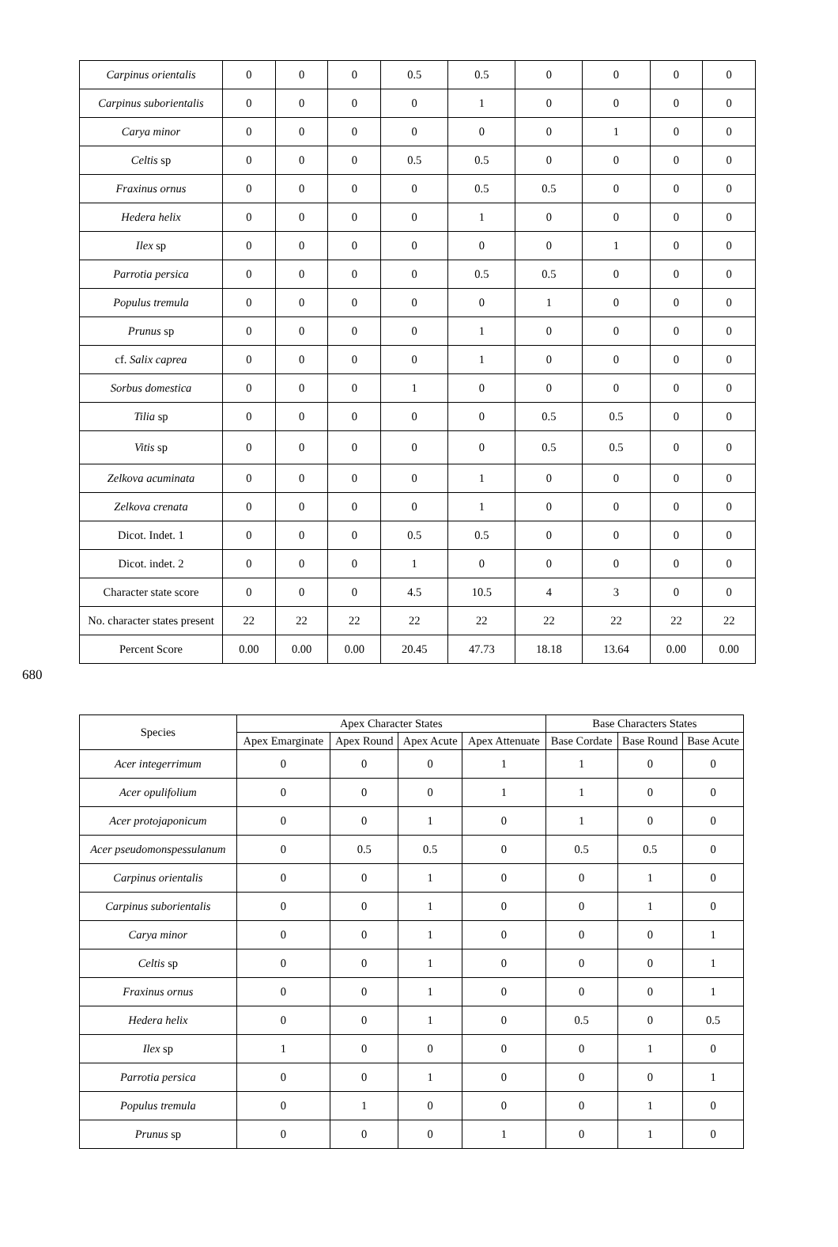| Carpinus orientalis | 0 | 0 | 0 | 0.5 | 0.5 | 0 | 0 | 0 | 0 |
| Carpinus suborientalis | 0 | 0 | 0 | 0 | 1 | 0 | 0 | 0 | 0 |
| Carya minor | 0 | 0 | 0 | 0 | 0 | 0 | 1 | 0 | 0 |
| Celtis sp | 0 | 0 | 0 | 0.5 | 0.5 | 0 | 0 | 0 | 0 |
| Fraxinus ornus | 0 | 0 | 0 | 0 | 0.5 | 0.5 | 0 | 0 | 0 |
| Hedera helix | 0 | 0 | 0 | 0 | 1 | 0 | 0 | 0 | 0 |
| Ilex sp | 0 | 0 | 0 | 0 | 0 | 0 | 1 | 0 | 0 |
| Parrotia persica | 0 | 0 | 0 | 0 | 0.5 | 0.5 | 0 | 0 | 0 |
| Populus tremula | 0 | 0 | 0 | 0 | 0 | 1 | 0 | 0 | 0 |
| Prunus sp | 0 | 0 | 0 | 0 | 1 | 0 | 0 | 0 | 0 |
| cf. Salix caprea | 0 | 0 | 0 | 0 | 1 | 0 | 0 | 0 | 0 |
| Sorbus domestica | 0 | 0 | 0 | 1 | 0 | 0 | 0 | 0 | 0 |
| Tilia sp | 0 | 0 | 0 | 0 | 0 | 0.5 | 0.5 | 0 | 0 |
| Vitis sp | 0 | 0 | 0 | 0 | 0 | 0.5 | 0.5 | 0 | 0 |
| Zelkova acuminata | 0 | 0 | 0 | 0 | 1 | 0 | 0 | 0 | 0 |
| Zelkova crenata | 0 | 0 | 0 | 0 | 1 | 0 | 0 | 0 | 0 |
| Dicot. Indet. 1 | 0 | 0 | 0 | 0.5 | 0.5 | 0 | 0 | 0 | 0 |
| Dicot. indet. 2 | 0 | 0 | 0 | 1 | 0 | 0 | 0 | 0 | 0 |
| Character state score | 0 | 0 | 0 | 4.5 | 10.5 | 4 | 3 | 0 | 0 |
| No. character states present | 22 | 22 | 22 | 22 | 22 | 22 | 22 | 22 | 22 |
| Percent Score | 0.00 | 0.00 | 0.00 | 20.45 | 47.73 | 18.18 | 13.64 | 0.00 | 0.00 |
680
| Species | Apex Character States | | | | Base Characters States | | |
| --- | --- | --- | --- | --- | --- | --- | --- |
| | Apex Emarginate | Apex Round | Apex Acute | Apex Attenuate | Base Cordate | Base Round | Base Acute |
| Acer integerrimum | 0 | 0 | 0 | 1 | 1 | 0 | 0 |
| Acer opulifolium | 0 | 0 | 0 | 1 | 1 | 0 | 0 |
| Acer protojaponicum | 0 | 0 | 1 | 0 | 1 | 0 | 0 |
| Acer pseudomonspessulanum | 0 | 0.5 | 0.5 | 0 | 0.5 | 0.5 | 0 |
| Carpinus orientalis | 0 | 0 | 1 | 0 | 0 | 1 | 0 |
| Carpinus suborientalis | 0 | 0 | 1 | 0 | 0 | 1 | 0 |
| Carya minor | 0 | 0 | 1 | 0 | 0 | 0 | 1 |
| Celtis sp | 0 | 0 | 1 | 0 | 0 | 0 | 1 |
| Fraxinus ornus | 0 | 0 | 1 | 0 | 0 | 0 | 1 |
| Hedera helix | 0 | 0 | 1 | 0 | 0.5 | 0 | 0.5 |
| Ilex sp | 1 | 0 | 0 | 0 | 0 | 1 | 0 |
| Parrotia persica | 0 | 0 | 1 | 0 | 0 | 0 | 1 |
| Populus tremula | 0 | 1 | 0 | 0 | 0 | 1 | 0 |
| Prunus sp | 0 | 0 | 0 | 1 | 0 | 1 | 0 |